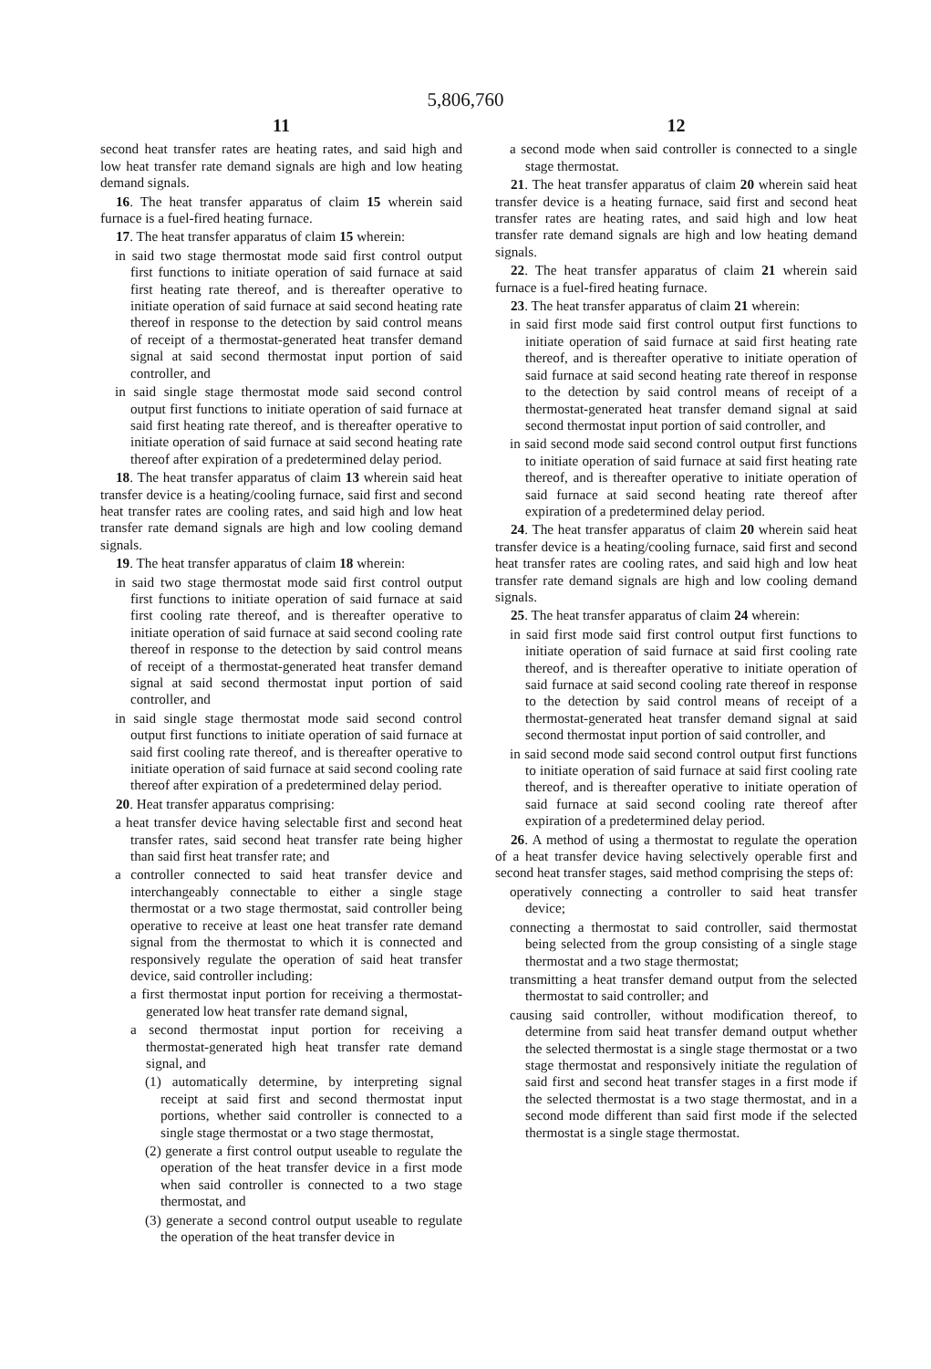5,806,760
11
second heat transfer rates are heating rates, and said high and low heat transfer rate demand signals are high and low heating demand signals.
16. The heat transfer apparatus of claim 15 wherein said furnace is a fuel-fired heating furnace.
17. The heat transfer apparatus of claim 15 wherein:
in said two stage thermostat mode said first control output first functions to initiate operation of said furnace at said first heating rate thereof, and is thereafter operative to initiate operation of said furnace at said second heating rate thereof in response to the detection by said control means of receipt of a thermostat-generated heat transfer demand signal at said second thermostat input portion of said controller, and
in said single stage thermostat mode said second control output first functions to initiate operation of said furnace at said first heating rate thereof, and is thereafter operative to initiate operation of said furnace at said second heating rate thereof after expiration of a predetermined delay period.
18. The heat transfer apparatus of claim 13 wherein said heat transfer device is a heating/cooling furnace, said first and second heat transfer rates are cooling rates, and said high and low heat transfer rate demand signals are high and low cooling demand signals.
19. The heat transfer apparatus of claim 18 wherein:
in said two stage thermostat mode said first control output first functions to initiate operation of said furnace at said first cooling rate thereof, and is thereafter operative to initiate operation of said furnace at said second cooling rate thereof in response to the detection by said control means of receipt of a thermostat-generated heat transfer demand signal at said second thermostat input portion of said controller, and
in said single stage thermostat mode said second control output first functions to initiate operation of said furnace at said first cooling rate thereof, and is thereafter operative to initiate operation of said furnace at said second cooling rate thereof after expiration of a predetermined delay period.
20. Heat transfer apparatus comprising:
a heat transfer device having selectable first and second heat transfer rates, said second heat transfer rate being higher than said first heat transfer rate; and
a controller connected to said heat transfer device and interchangeably connectable to either a single stage thermostat or a two stage thermostat, said controller being operative to receive at least one heat transfer rate demand signal from the thermostat to which it is connected and responsively regulate the operation of said heat transfer device, said controller including:
a first thermostat input portion for receiving a thermostat-generated low heat transfer rate demand signal,
a second thermostat input portion for receiving a thermostat-generated high heat transfer rate demand signal, and
(1) automatically determine, by interpreting signal receipt at said first and second thermostat input portions, whether said controller is connected to a single stage thermostat or a two stage thermostat,
(2) generate a first control output useable to regulate the operation of the heat transfer device in a first mode when said controller is connected to a two stage thermostat, and
(3) generate a second control output useable to regulate the operation of the heat transfer device in
12
a second mode when said controller is connected to a single stage thermostat.
21. The heat transfer apparatus of claim 20 wherein said heat transfer device is a heating furnace, said first and second heat transfer rates are heating rates, and said high and low heat transfer rate demand signals are high and low heating demand signals.
22. The heat transfer apparatus of claim 21 wherein said furnace is a fuel-fired heating furnace.
23. The heat transfer apparatus of claim 21 wherein:
in said first mode said first control output first functions to initiate operation of said furnace at said first heating rate thereof, and is thereafter operative to initiate operation of said furnace at said second heating rate thereof in response to the detection by said control means of receipt of a thermostat-generated heat transfer demand signal at said second thermostat input portion of said controller, and
in said second mode said second control output first functions to initiate operation of said furnace at said first heating rate thereof, and is thereafter operative to initiate operation of said furnace at said second heating rate thereof after expiration of a predetermined delay period.
24. The heat transfer apparatus of claim 20 wherein said heat transfer device is a heating/cooling furnace, said first and second heat transfer rates are cooling rates, and said high and low heat transfer rate demand signals are high and low cooling demand signals.
25. The heat transfer apparatus of claim 24 wherein:
in said first mode said first control output first functions to initiate operation of said furnace at said first cooling rate thereof, and is thereafter operative to initiate operation of said furnace at said second cooling rate thereof in response to the detection by said control means of receipt of a thermostat-generated heat transfer demand signal at said second thermostat input portion of said controller, and
in said second mode said second control output first functions to initiate operation of said furnace at said first cooling rate thereof, and is thereafter operative to initiate operation of said furnace at said second cooling rate thereof after expiration of a predetermined delay period.
26. A method of using a thermostat to regulate the operation of a heat transfer device having selectively operable first and second heat transfer stages, said method comprising the steps of:
operatively connecting a controller to said heat transfer device;
connecting a thermostat to said controller, said thermostat being selected from the group consisting of a single stage thermostat and a two stage thermostat;
transmitting a heat transfer demand output from the selected thermostat to said controller; and
causing said controller, without modification thereof, to determine from said heat transfer demand output whether the selected thermostat is a single stage thermostat or a two stage thermostat and responsively initiate the regulation of said first and second heat transfer stages in a first mode if the selected thermostat is a two stage thermostat, and in a second mode different than said first mode if the selected thermostat is a single stage thermostat.